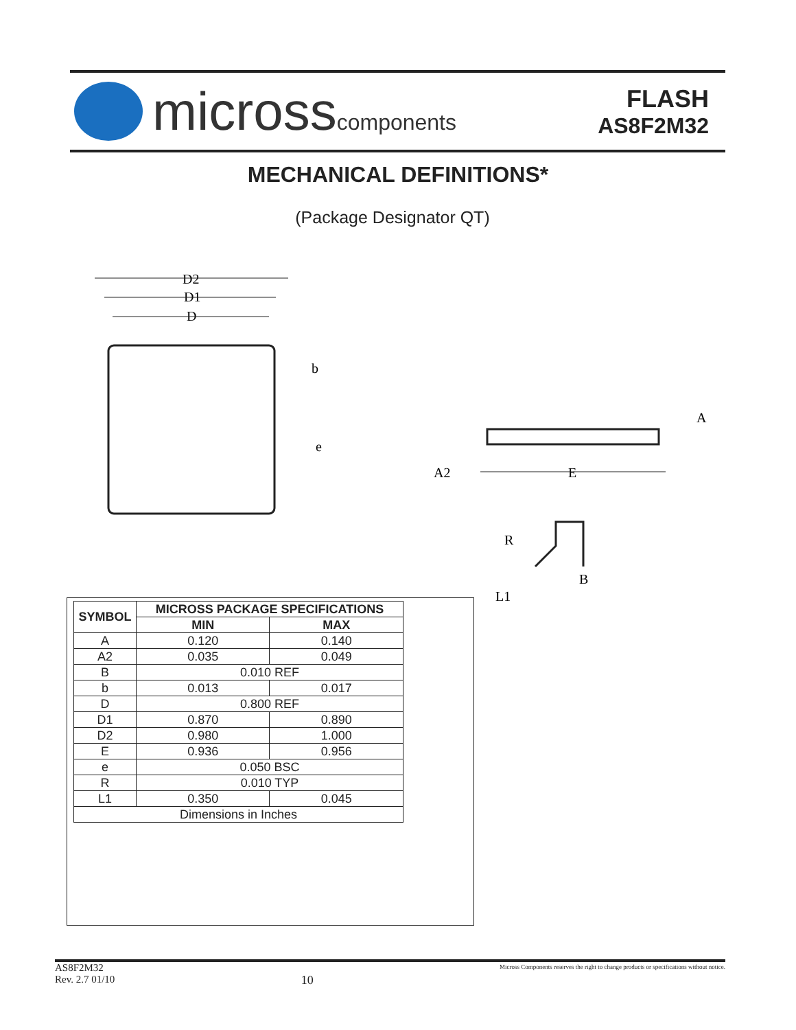microsscomponents
FLASH
AS8F2M32
MECHANICAL DEFINITIONS*
(Package Designator QT)
D2
D1
D
b
e
A
A2
E
R
B
L1
| SYMBOL | MICROSS PACKAGE SPECIFICATIONS | |
| --- | --- | --- |
| | MIN | MAX |
| A | 0.120 | 0.140 |
| A2 | 0.035 | 0.049 |
| B | 0.010 REF | |
| b | 0.013 | 0.017 |
| D | 0.800 REF | |
| D1 | 0.870 | 0.890 |
| D2 | 0.980 | 1.000 |
| E | 0.936 | 0.956 |
| e | 0.050 BSC | |
| R | 0.010 TYP | |
| L1 | 0.350 | 0.045 |
| Dimensions in Inches | | |
AS8F2M32
Rev. 2.7 01/10
10
Micross Components reserves the right to change products or specifications without notice.